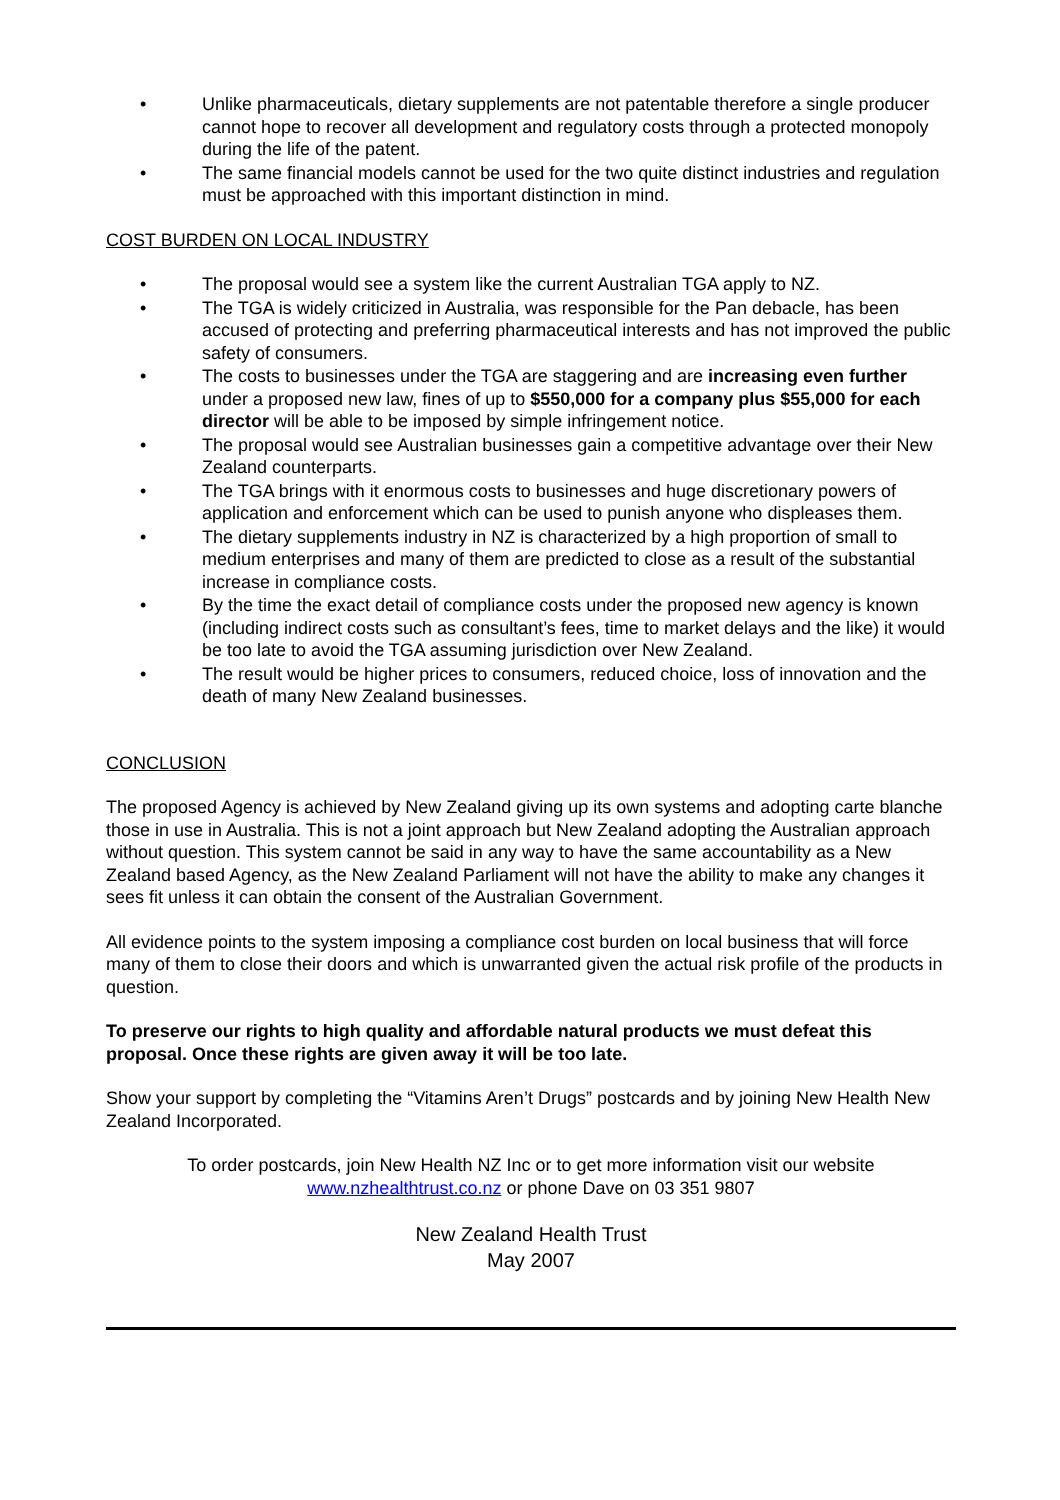• Unlike pharmaceuticals, dietary supplements are not patentable therefore a single producer cannot hope to recover all development and regulatory costs through a protected monopoly during the life of the patent.
• The same financial models cannot be used for the two quite distinct industries and regulation must be approached with this important distinction in mind.
COST BURDEN ON LOCAL INDUSTRY
• The proposal would see a system like the current Australian TGA apply to NZ.
• The TGA is widely criticized in Australia, was responsible for the Pan debacle, has been accused of protecting and preferring pharmaceutical interests and has not improved the public safety of consumers.
• The costs to businesses under the TGA are staggering and are increasing even further under a proposed new law, fines of up to $550,000 for a company plus $55,000 for each director will be able to be imposed by simple infringement notice.
• The proposal would see Australian businesses gain a competitive advantage over their New Zealand counterparts.
• The TGA brings with it enormous costs to businesses and huge discretionary powers of application and enforcement which can be used to punish anyone who displeases them.
• The dietary supplements industry in NZ is characterized by a high proportion of small to medium enterprises and many of them are predicted to close as a result of the substantial increase in compliance costs.
• By the time the exact detail of compliance costs under the proposed new agency is known (including indirect costs such as consultant’s fees, time to market delays and the like) it would be too late to avoid the TGA assuming jurisdiction over New Zealand.
• The result would be higher prices to consumers, reduced choice, loss of innovation and the death of many New Zealand businesses.
CONCLUSION
The proposed Agency is achieved by New Zealand giving up its own systems and adopting carte blanche those in use in Australia. This is not a joint approach but New Zealand adopting the Australian approach without question. This system cannot be said in any way to have the same accountability as a New Zealand based Agency, as the New Zealand Parliament will not have the ability to make any changes it sees fit unless it can obtain the consent of the Australian Government.
All evidence points to the system imposing a compliance cost burden on local business that will force many of them to close their doors and which is unwarranted given the actual risk profile of the products in question.
To preserve our rights to high quality and affordable natural products we must defeat this proposal. Once these rights are given away it will be too late.
Show your support by completing the “Vitamins Aren’t Drugs” postcards and by joining New Health New Zealand Incorporated.
To order postcards, join New Health NZ Inc or to get more information visit our website
www.nzhealthtrust.co.nz or phone Dave on 03 351 9807
New Zealand Health Trust
May 2007